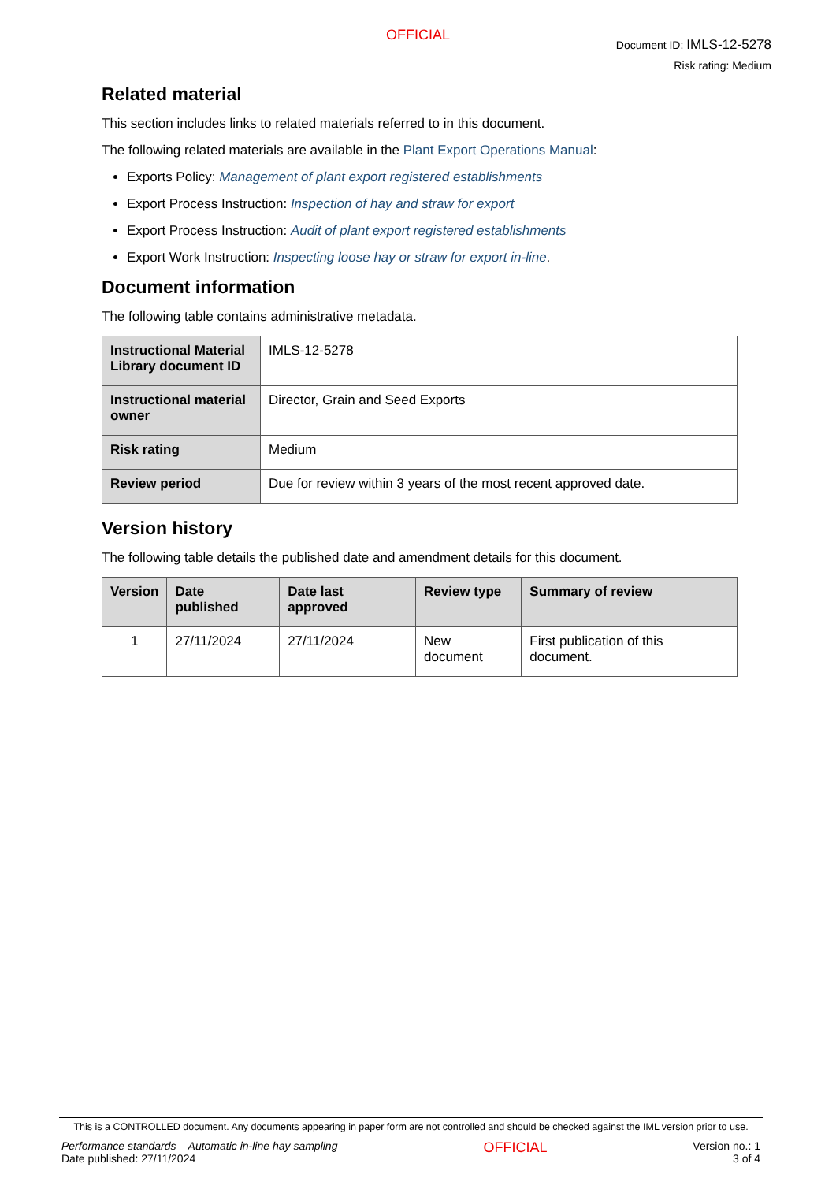OFFICIAL
Document ID: IMLS-12-5278
Risk rating: Medium
Related material
This section includes links to related materials referred to in this document.
The following related materials are available in the Plant Export Operations Manual:
Exports Policy: Management of plant export registered establishments
Export Process Instruction: Inspection of hay and straw for export
Export Process Instruction: Audit of plant export registered establishments
Export Work Instruction: Inspecting loose hay or straw for export in-line.
Document information
The following table contains administrative metadata.
| Instructional Material Library document ID | IMLS-12-5278 |
| Instructional material owner | Director, Grain and Seed Exports |
| Risk rating | Medium |
| Review period | Due for review within 3 years of the most recent approved date. |
Version history
The following table details the published date and amendment details for this document.
| Version | Date published | Date last approved | Review type | Summary of review |
| --- | --- | --- | --- | --- |
| 1 | 27/11/2024 | 27/11/2024 | New document | First publication of this document. |
This is a CONTROLLED document. Any documents appearing in paper form are not controlled and should be checked against the IML version prior to use.
Performance standards – Automatic in-line hay sampling
Date published: 27/11/2024
OFFICIAL
Version no.: 1
3 of 4